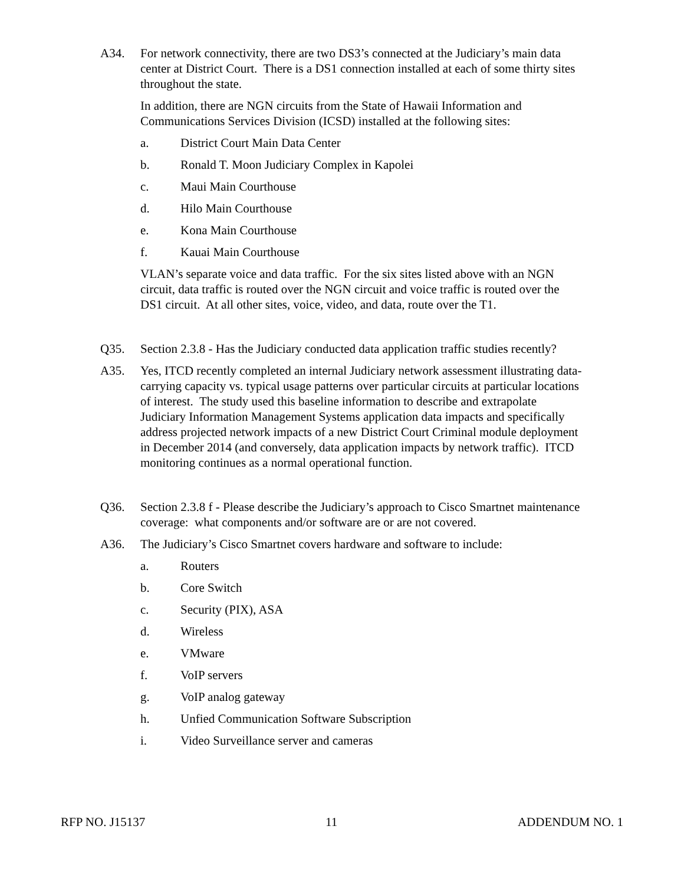A34. For network connectivity, there are two DS3’s connected at the Judiciary’s main data center at District Court. There is a DS1 connection installed at each of some thirty sites throughout the state.
In addition, there are NGN circuits from the State of Hawaii Information and Communications Services Division (ICSD) installed at the following sites:
a. District Court Main Data Center
b. Ronald T. Moon Judiciary Complex in Kapolei
c. Maui Main Courthouse
d. Hilo Main Courthouse
e. Kona Main Courthouse
f. Kauai Main Courthouse
VLAN’s separate voice and data traffic. For the six sites listed above with an NGN circuit, data traffic is routed over the NGN circuit and voice traffic is routed over the DS1 circuit. At all other sites, voice, video, and data, route over the T1.
Q35. Section 2.3.8 - Has the Judiciary conducted data application traffic studies recently?
A35. Yes, ITCD recently completed an internal Judiciary network assessment illustrating data-carrying capacity vs. typical usage patterns over particular circuits at particular locations of interest. The study used this baseline information to describe and extrapolate Judiciary Information Management Systems application data impacts and specifically address projected network impacts of a new District Court Criminal module deployment in December 2014 (and conversely, data application impacts by network traffic). ITCD monitoring continues as a normal operational function.
Q36. Section 2.3.8 f - Please describe the Judiciary’s approach to Cisco Smartnet maintenance coverage: what components and/or software are or are not covered.
A36. The Judiciary’s Cisco Smartnet covers hardware and software to include:
a. Routers
b. Core Switch
c. Security (PIX), ASA
d. Wireless
e. VMware
f. VoIP servers
g. VoIP analog gateway
h. Unfied Communication Software Subscription
i. Video Surveillance server and cameras
RFP NO. J15137 11 ADDENDUM NO. 1